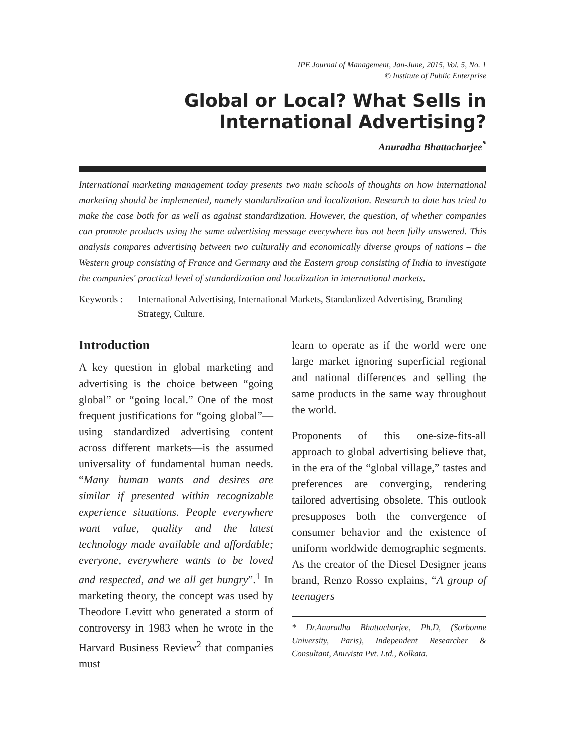IPE Journal of Management, Jan-June, 2015, Vol. 5, No. 1
© Institute of Public Enterprise
Global or Local? What Sells in
International Advertising?
Anuradha Bhattacharjee<sup>*</sup>
International marketing management today presents two main schools of thoughts on how international marketing should be implemented, namely standardization and localization. Research to date has tried to make the case both for as well as against standardization. However, the question, of whether companies can promote products using the same advertising message everywhere has not been fully answered. This analysis compares advertising between two culturally and economically diverse groups of nations – the Western group consisting of France and Germany and the Eastern group consisting of India to investigate the companies' practical level of standardization and localization in international markets.
Keywords : International Advertising, International Markets, Standardized Advertising, Branding Strategy, Culture.
Introduction
A key question in global marketing and advertising is the choice between “going global” or “going local.” One of the most frequent justifications for “going global”—using standardized advertising content across different markets—is the assumed universality of fundamental human needs. “Many human wants and desires are similar if presented within recognizable experience situations. People everywhere want value, quality and the latest technology made available and affordable; everyone, everywhere wants to be loved and respected, and we all get hungry”.<sup>1</sup> In marketing theory, the concept was used by Theodore Levitt who generated a storm of controversy in 1983 when he wrote in the Harvard Business Review<sup>2</sup> that companies must
learn to operate as if the world were one large market ignoring superficial regional and national differences and selling the same products in the same way throughout the world.
Proponents of this one-size-fits-all approach to global advertising believe that, in the era of the “global village,” tastes and preferences are converging, rendering tailored advertising obsolete. This outlook presupposes both the convergence of consumer behavior and the existence of uniform worldwide demographic segments. As the creator of the Diesel Designer jeans brand, Renzo Rosso explains, “A group of teenagers
* Dr.Anuradha Bhattacharjee, Ph.D, (Sorbonne University, Paris), Independent Researcher & Consultant, Anuvista Pvt. Ltd., Kolkata.